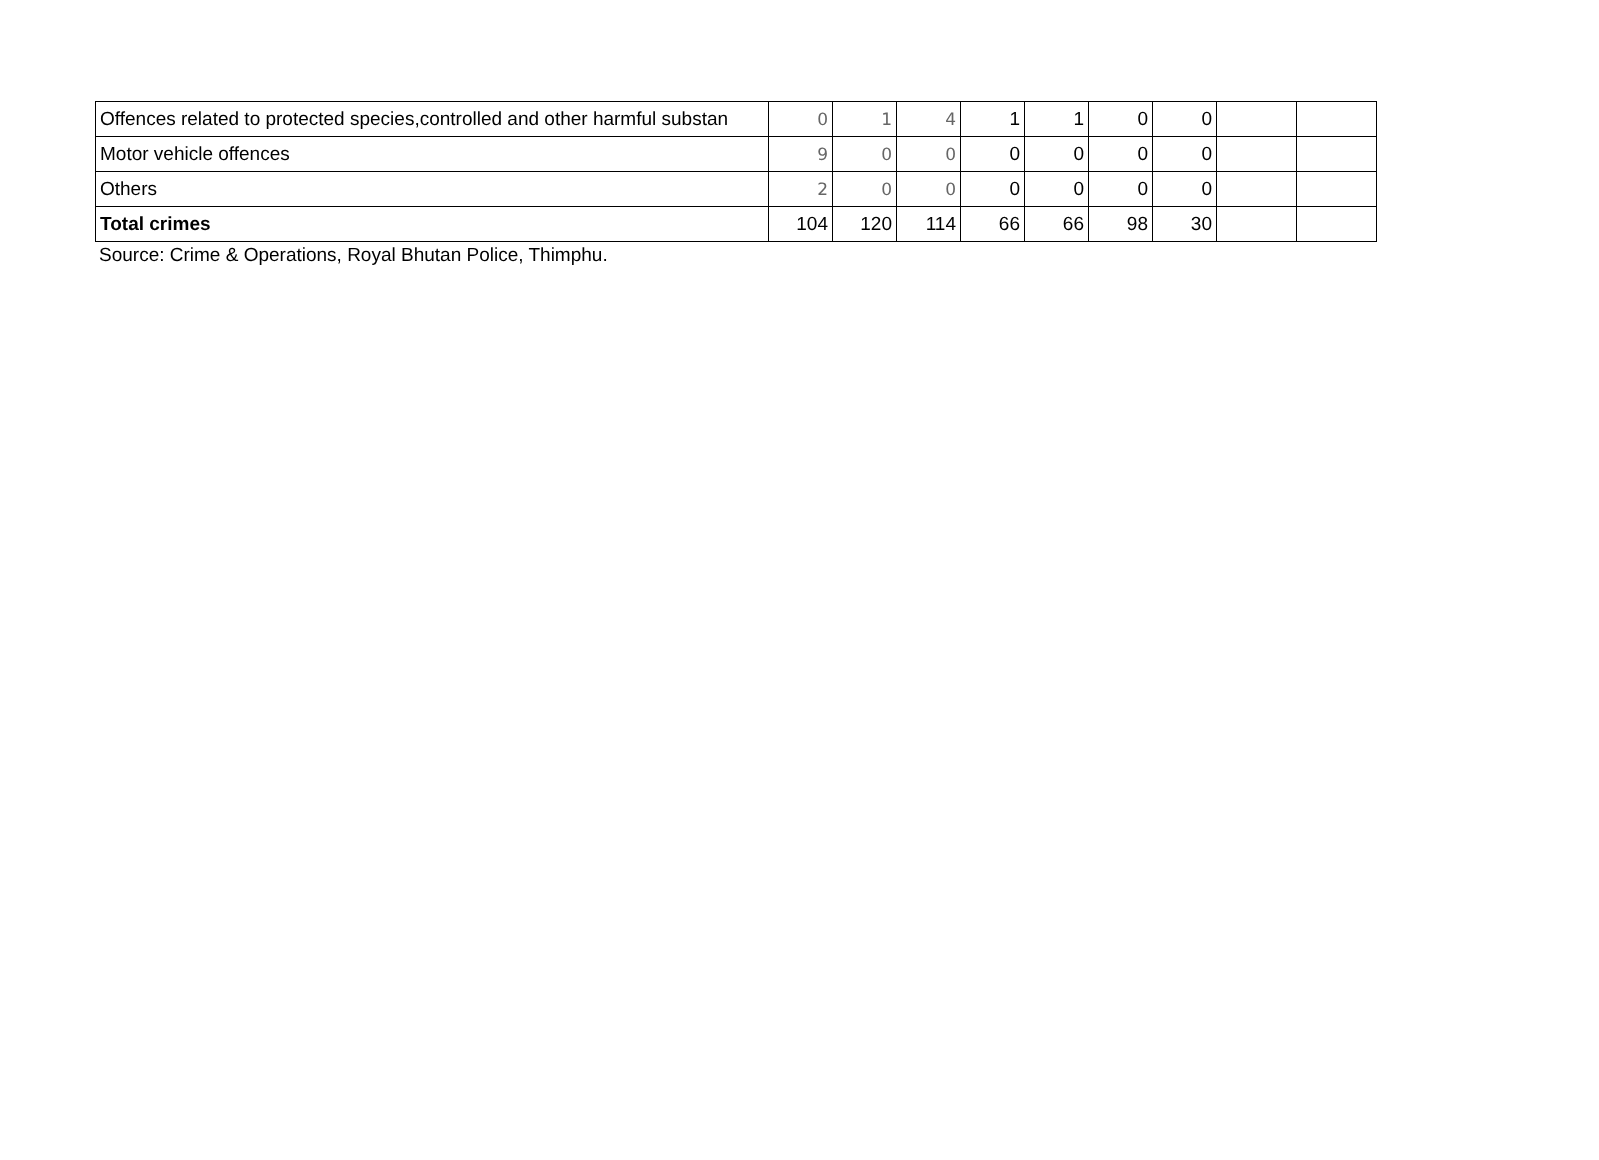| Offences related to protected species,controlled and other harmful substan | 0 | 1 | 4 | 1 | 1 | 0 | 0 | | |
| Motor vehicle offences | 9 | 0 | 0 | 0 | 0 | 0 | 0 | | |
| Others | 2 | 0 | 0 | 0 | 0 | 0 | 0 | | |
| Total crimes | 104 | 120 | 114 | 66 | 66 | 98 | 30 | | |
Source: Crime & Operations, Royal Bhutan Police, Thimphu.